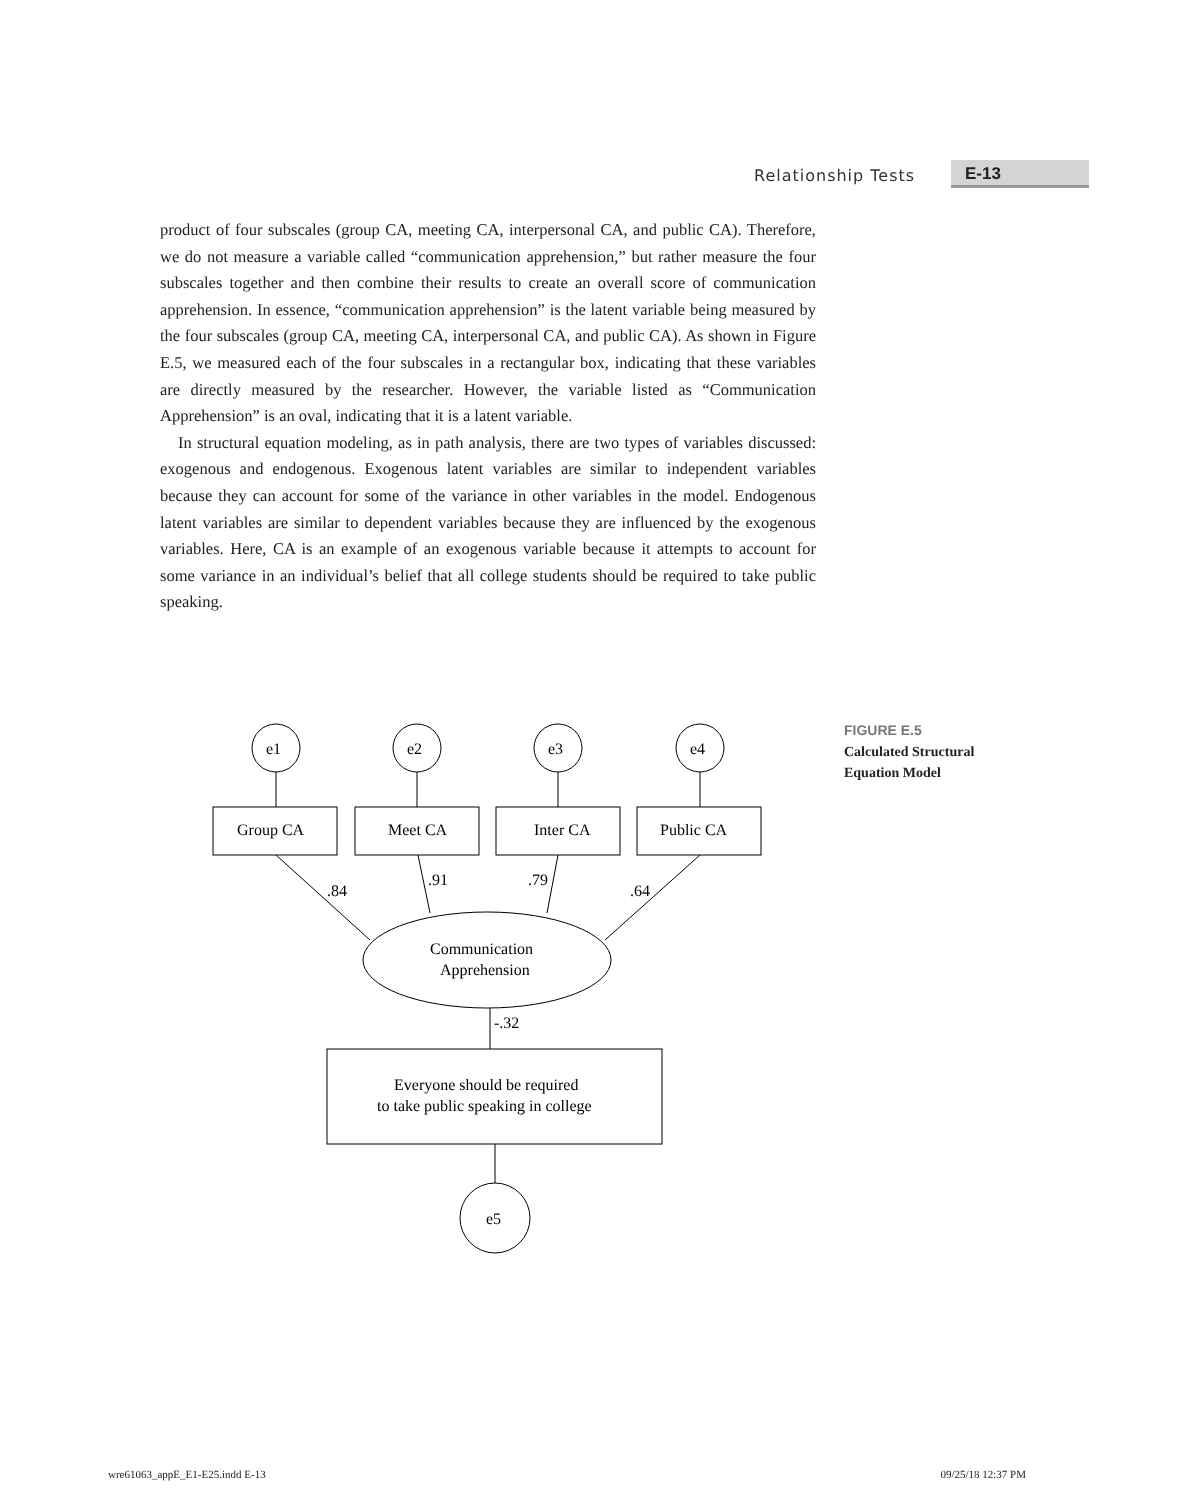Relationship Tests E-13
product of four subscales (group CA, meeting CA, interpersonal CA, and public CA). Therefore, we do not measure a variable called “communication apprehension,” but rather measure the four subscales together and then combine their results to create an overall score of communication apprehension. In essence, “communication apprehension” is the latent variable being measured by the four subscales (group CA, meeting CA, interpersonal CA, and public CA). As shown in Figure E.5, we measured each of the four subscales in a rectangular box, indicating that these variables are directly measured by the researcher. However, the variable listed as “Communication Apprehension” is an oval, indicating that it is a latent variable.
In structural equation modeling, as in path analysis, there are two types of variables discussed: exogenous and endogenous. Exogenous latent variables are similar to independent variables because they can account for some of the variance in other variables in the model. Endogenous latent variables are similar to dependent variables because they are influenced by the exogenous variables. Here, CA is an example of an exogenous variable because it attempts to account for some variance in an individual’s belief that all college students should be required to take public speaking.
e1
e2
e3
e4
Group CA
Meet CA
Inter CA
Public CA
.84
.91
.79
.64
Communication
Apprehension
-.32
Everyone should be required
to take public speaking in college
e5
FIGURE E.5
Calculated Structural
Equation Model
wre61063_appE_E1-E25.indd E-13 09/25/18 12:37 PM